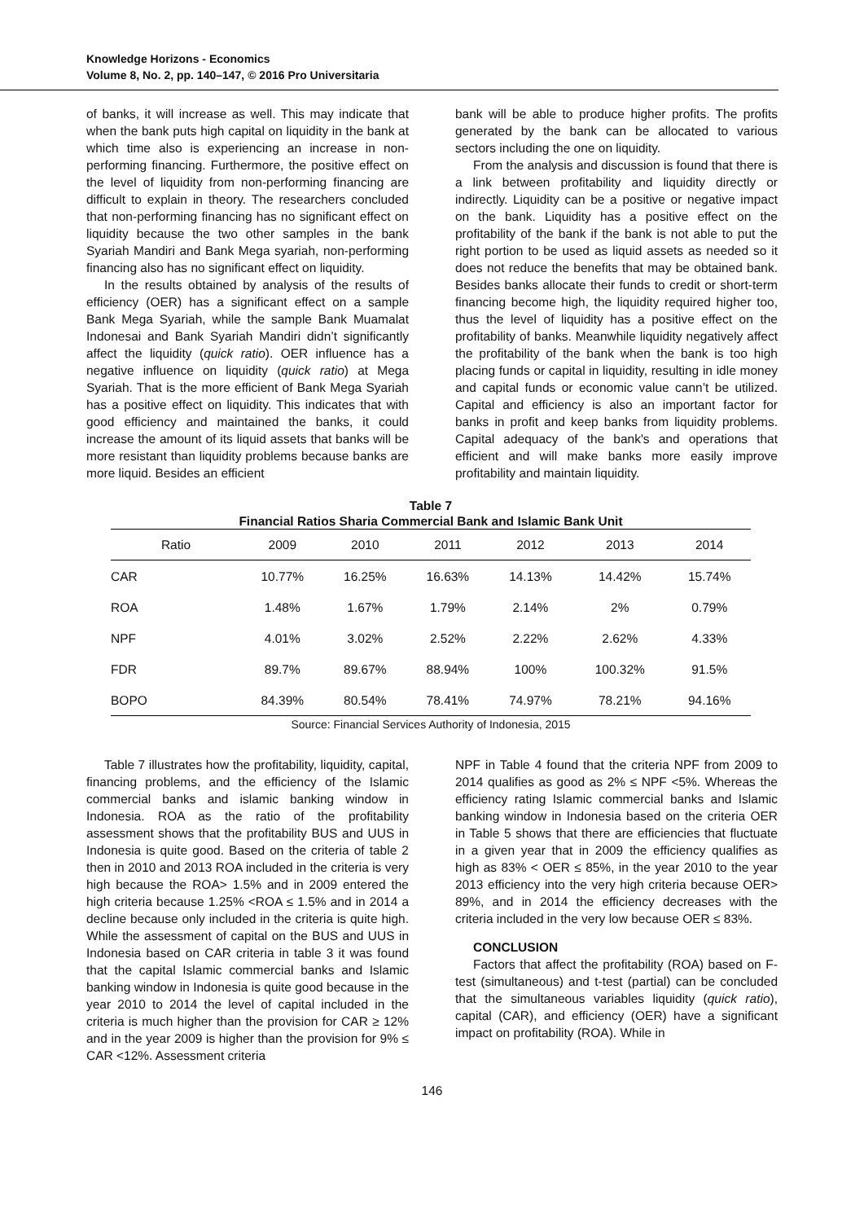Knowledge Horizons - Economics
Volume 8, No. 2, pp. 140–147, © 2016 Pro Universitaria
of banks, it will increase as well. This may indicate that when the bank puts high capital on liquidity in the bank at which time also is experiencing an increase in non-performing financing. Furthermore, the positive effect on the level of liquidity from non-performing financing are difficult to explain in theory. The researchers concluded that non-performing financing has no significant effect on liquidity because the two other samples in the bank Syariah Mandiri and Bank Mega syariah, non-performing financing also has no significant effect on liquidity.
In the results obtained by analysis of the results of efficiency (OER) has a significant effect on a sample Bank Mega Syariah, while the sample Bank Muamalat Indonesai and Bank Syariah Mandiri didn’t significantly affect the liquidity (quick ratio). OER influence has a negative influence on liquidity (quick ratio) at Mega Syariah. That is the more efficient of Bank Mega Syariah has a positive effect on liquidity. This indicates that with good efficiency and maintained the banks, it could increase the amount of its liquid assets that banks will be more resistant than liquidity problems because banks are more liquid. Besides an efficient
bank will be able to produce higher profits. The profits generated by the bank can be allocated to various sectors including the one on liquidity.
From the analysis and discussion is found that there is a link between profitability and liquidity directly or indirectly. Liquidity can be a positive or negative impact on the bank. Liquidity has a positive effect on the profitability of the bank if the bank is not able to put the right portion to be used as liquid assets as needed so it does not reduce the benefits that may be obtained bank. Besides banks allocate their funds to credit or short-term financing become high, the liquidity required higher too, thus the level of liquidity has a positive effect on the profitability of banks. Meanwhile liquidity negatively affect the profitability of the bank when the bank is too high placing funds or capital in liquidity, resulting in idle money and capital funds or economic value cann’t be utilized. Capital and efficiency is also an important factor for banks in profit and keep banks from liquidity problems. Capital adequacy of the bank's and operations that efficient and will make banks more easily improve profitability and maintain liquidity.
Table 7
Financial Ratios Sharia Commercial Bank and Islamic Bank Unit
| Ratio | 2009 | 2010 | 2011 | 2012 | 2013 | 2014 |
| --- | --- | --- | --- | --- | --- | --- |
| CAR | 10.77% | 16.25% | 16.63% | 14.13% | 14.42% | 15.74% |
| ROA | 1.48% | 1.67% | 1.79% | 2.14% | 2% | 0.79% |
| NPF | 4.01% | 3.02% | 2.52% | 2.22% | 2.62% | 4.33% |
| FDR | 89.7% | 89.67% | 88.94% | 100% | 100.32% | 91.5% |
| BOPO | 84.39% | 80.54% | 78.41% | 74.97% | 78.21% | 94.16% |
Source: Financial Services Authority of Indonesia, 2015
Table 7 illustrates how the profitability, liquidity, capital, financing problems, and the efficiency of the Islamic commercial banks and islamic banking window in Indonesia. ROA as the ratio of the profitability assessment shows that the profitability BUS and UUS in Indonesia is quite good. Based on the criteria of table 2 then in 2010 and 2013 ROA included in the criteria is very high because the ROA> 1.5% and in 2009 entered the high criteria because 1.25% <ROA ≤ 1.5% and in 2014 a decline because only included in the criteria is quite high. While the assessment of capital on the BUS and UUS in Indonesia based on CAR criteria in table 3 it was found that the capital Islamic commercial banks and Islamic banking window in Indonesia is quite good because in the year 2010 to 2014 the level of capital included in the criteria is much higher than the provision for CAR ≥ 12% and in the year 2009 is higher than the provision for 9% ≤ CAR <12%. Assessment criteria
NPF in Table 4 found that the criteria NPF from 2009 to 2014 qualifies as good as 2% ≤ NPF <5%. Whereas the efficiency rating Islamic commercial banks and Islamic banking window in Indonesia based on the criteria OER in Table 5 shows that there are efficiencies that fluctuate in a given year that in 2009 the efficiency qualifies as high as 83% < OER ≤ 85%, in the year 2010 to the year 2013 efficiency into the very high criteria because OER> 89%, and in 2014 the efficiency decreases with the criteria included in the very low because OER ≤ 83%.
CONCLUSION
Factors that affect the profitability (ROA) based on F-test (simultaneous) and t-test (partial) can be concluded that the simultaneous variables liquidity (quick ratio), capital (CAR), and efficiency (OER) have a significant impact on profitability (ROA). While in
146